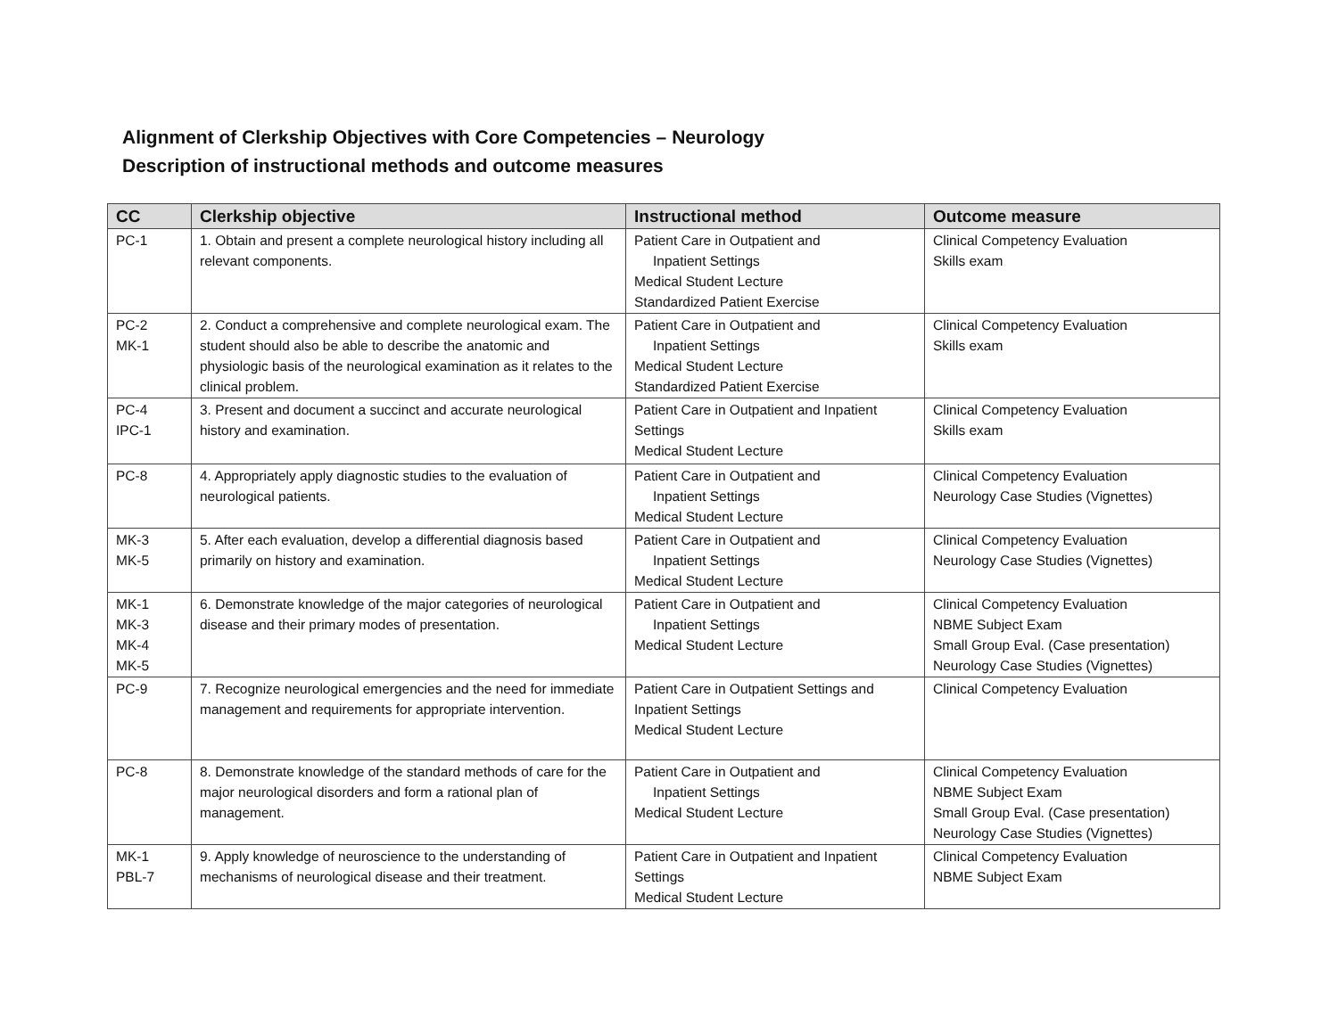Alignment of Clerkship Objectives with Core Competencies – Neurology
Description of instructional methods and outcome measures
| CC | Clerkship objective | Instructional method | Outcome measure |
| --- | --- | --- | --- |
| PC-1 | 1. Obtain and present a complete neurological history including all relevant components. | Patient Care in Outpatient and Inpatient Settings Medical Student Lecture Standardized Patient Exercise | Clinical Competency Evaluation Skills exam |
| PC-2 MK-1 | 2. Conduct a comprehensive and complete neurological exam. The student should also be able to describe the anatomic and physiologic basis of the neurological examination as it relates to the clinical problem. | Patient Care in Outpatient and Inpatient Settings Medical Student Lecture Standardized Patient Exercise | Clinical Competency Evaluation Skills exam |
| PC-4 IPC-1 | 3. Present and document a succinct and accurate neurological history and examination. | Patient Care in Outpatient and Inpatient Settings Medical Student Lecture | Clinical Competency Evaluation Skills exam |
| PC-8 | 4. Appropriately apply diagnostic studies to the evaluation of neurological patients. | Patient Care in Outpatient and Inpatient Settings Medical Student Lecture | Clinical Competency Evaluation Neurology Case Studies (Vignettes) |
| MK-3 MK-5 | 5. After each evaluation, develop a differential diagnosis based primarily on history and examination. | Patient Care in Outpatient and Inpatient Settings Medical Student Lecture | Clinical Competency Evaluation Neurology Case Studies (Vignettes) |
| MK-1 MK-3 MK-4 MK-5 | 6. Demonstrate knowledge of the major categories of neurological disease and their primary modes of presentation. | Patient Care in Outpatient and Inpatient Settings Medical Student Lecture | Clinical Competency Evaluation NBME Subject Exam Small Group Eval. (Case presentation) Neurology Case Studies (Vignettes) |
| PC-9 | 7. Recognize neurological emergencies and the need for immediate management and requirements for appropriate intervention. | Patient Care in Outpatient Settings and Inpatient Settings Medical Student Lecture | Clinical Competency Evaluation |
| PC-8 | 8. Demonstrate knowledge of the standard methods of care for the major neurological disorders and form a rational plan of management. | Patient Care in Outpatient and Inpatient Settings Medical Student Lecture | Clinical Competency Evaluation NBME Subject Exam Small Group Eval. (Case presentation) Neurology Case Studies (Vignettes) |
| MK-1 PBL-7 | 9. Apply knowledge of neuroscience to the understanding of mechanisms of neurological disease and their treatment. | Patient Care in Outpatient and Inpatient Settings Medical Student Lecture | Clinical Competency Evaluation NBME Subject Exam |